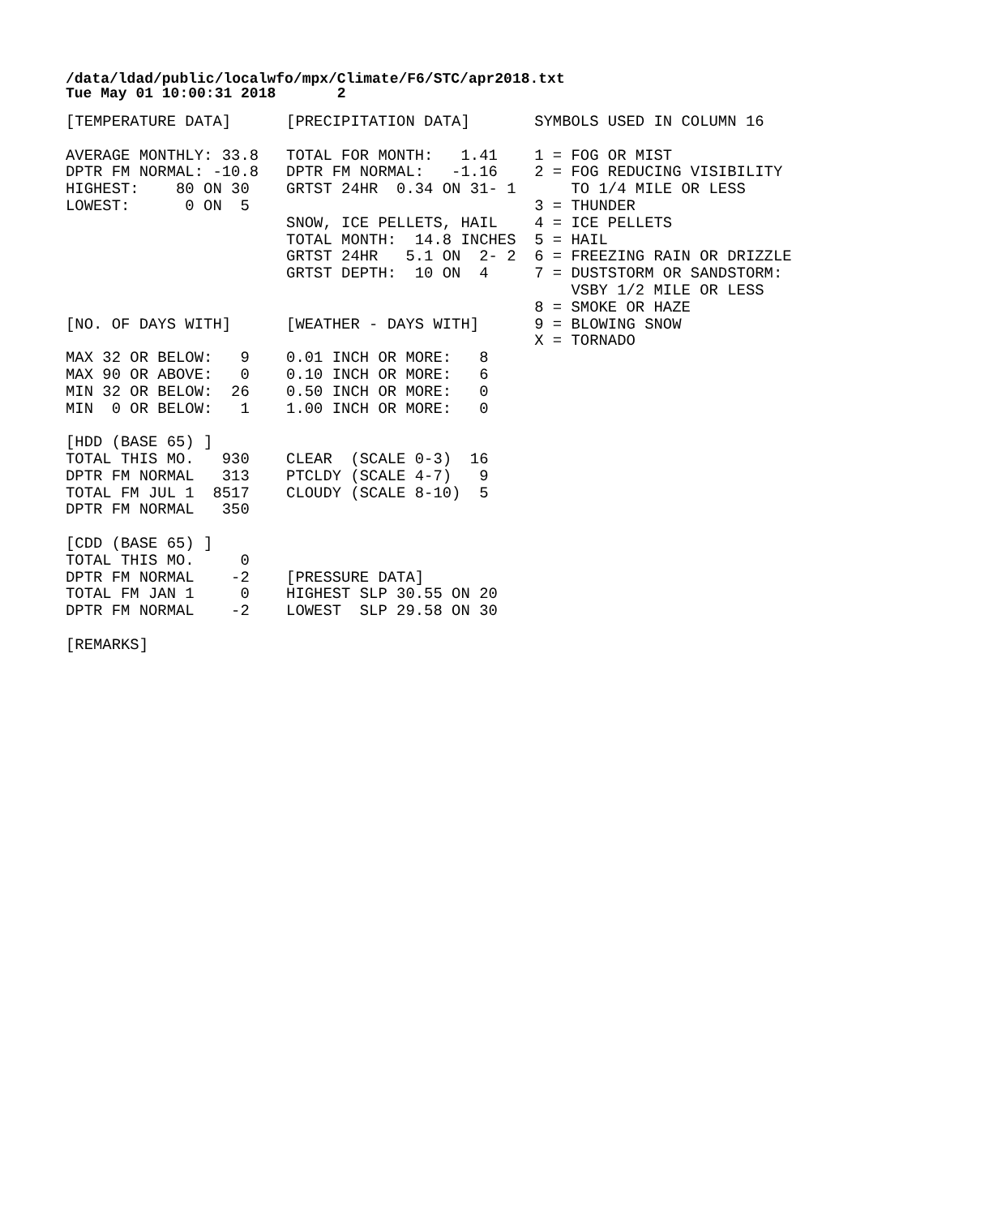/data/ldad/public/localwfo/mpx/Climate/F6/STC/apr2018.txt
Tue May 01 10:00:31 2018       2
[TEMPERATURE DATA]      [PRECIPITATION DATA]       SYMBOLS USED IN COLUMN 16

AVERAGE MONTHLY: 33.8   TOTAL FOR MONTH:   1.41    1 = FOG OR MIST
DPTR FM NORMAL: -10.8   DPTR FM NORMAL:   -1.16    2 = FOG REDUCING VISIBILITY
HIGHEST:    80 ON 30    GRTST 24HR  0.34 ON 31- 1      TO 1/4 MILE OR LESS
LOWEST:      0 ON  5                               3 = THUNDER
                        SNOW, ICE PELLETS, HAIL    4 = ICE PELLETS
                        TOTAL MONTH:  14.8 INCHES  5 = HAIL
                        GRTST 24HR   5.1 ON  2- 2  6 = FREEZING RAIN OR DRIZZLE
                        GRTST DEPTH:  10 ON  4     7 = DUSTSTORM OR SANDSTORM:
                                                       VSBY 1/2 MILE OR LESS
                                                   8 = SMOKE OR HAZE
[NO. OF DAYS WITH]      [WEATHER - DAYS WITH]      9 = BLOWING SNOW
                                                   X = TORNADO
MAX 32 OR BELOW:   9    0.01 INCH OR MORE:   8
MAX 90 OR ABOVE:   0    0.10 INCH OR MORE:   6
MIN 32 OR BELOW:  26    0.50 INCH OR MORE:   0
MIN  0 OR BELOW:   1    1.00 INCH OR MORE:   0

[HDD (BASE 65) ]
TOTAL THIS MO.   930    CLEAR  (SCALE 0-3)  16
DPTR FM NORMAL   313    PTCLDY (SCALE 4-7)   9
TOTAL FM JUL 1  8517    CLOUDY (SCALE 8-10)  5
DPTR FM NORMAL   350

[CDD (BASE 65) ]
TOTAL THIS MO.     0
DPTR FM NORMAL    -2    [PRESSURE DATA]
TOTAL FM JAN 1     0    HIGHEST SLP 30.55 ON 20
DPTR FM NORMAL    -2    LOWEST  SLP 29.58 ON 30

[REMARKS]